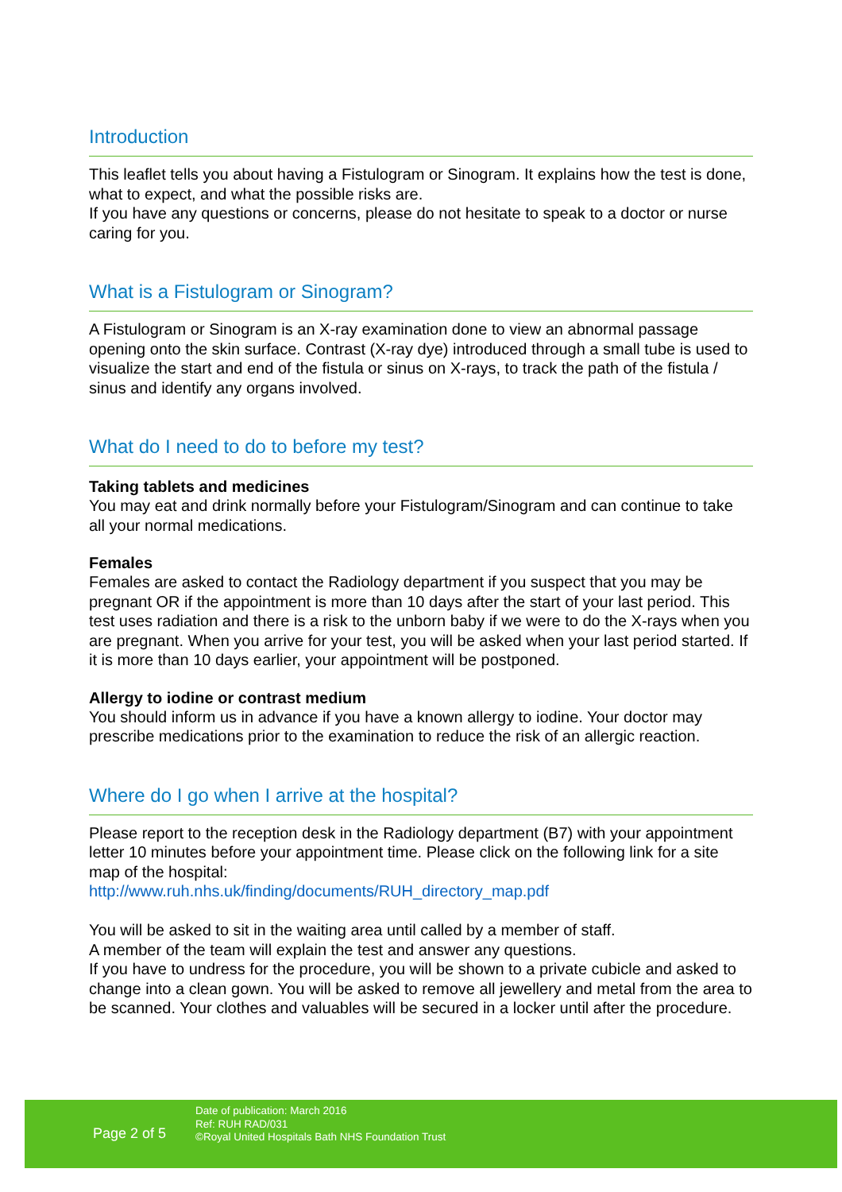Introduction
This leaflet tells you about having a Fistulogram or Sinogram. It explains how the test is done, what to expect, and what the possible risks are.
If you have any questions or concerns, please do not hesitate to speak to a doctor or nurse caring for you.
What is a Fistulogram or Sinogram?
A Fistulogram or Sinogram is an X-ray examination done to view an abnormal passage opening onto the skin surface. Contrast (X-ray dye) introduced through a small tube is used to visualize the start and end of the fistula or sinus on X-rays, to track the path of the fistula / sinus and identify any organs involved.
What do I need to do to before my test?
Taking tablets and medicines
You may eat and drink normally before your Fistulogram/Sinogram and can continue to take all your normal medications.
Females
Females are asked to contact the Radiology department if you suspect that you may be pregnant OR if the appointment is more than 10 days after the start of your last period. This test uses radiation and there is a risk to the unborn baby if we were to do the X-rays when you are pregnant. When you arrive for your test, you will be asked when your last period started. If it is more than 10 days earlier, your appointment will be postponed.
Allergy to iodine or contrast medium
You should inform us in advance if you have a known allergy to iodine. Your doctor may prescribe medications prior to the examination to reduce the risk of an allergic reaction.
Where do I go when I arrive at the hospital?
Please report to the reception desk in the Radiology department (B7) with your appointment letter 10 minutes before your appointment time. Please click on the following link for a site map of the hospital:
http://www.ruh.nhs.uk/finding/documents/RUH_directory_map.pdf
You will be asked to sit in the waiting area until called by a member of staff.
A member of the team will explain the test and answer any questions.
If you have to undress for the procedure, you will be shown to a private cubicle and asked to change into a clean gown. You will be asked to remove all jewellery and metal from the area to be scanned. Your clothes and valuables will be secured in a locker until after the procedure.
Page 2 of 5
Date of publication: March 2016
Ref: RUH RAD/031
©Royal United Hospitals Bath NHS Foundation Trust